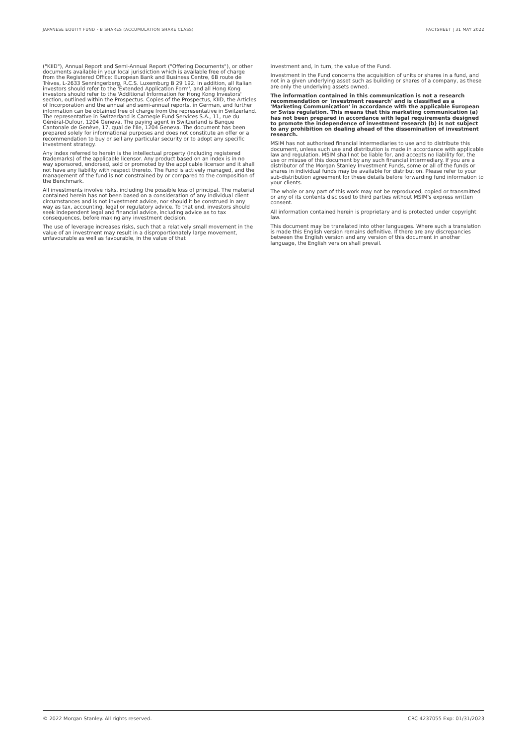JAPANESE EQUITY FUND - B SHARES (ACCUMULATION SHARE CLASS) FACTSHEET | 31 MAY 2022
("KIID"), Annual Report and Semi-Annual Report ("Offering Documents"), or other documents available in your local jurisdiction which is available free of charge from the Registered Office: European Bank and Business Centre, 6B route de Trèves, L-2633 Senningerberg, R.C.S. Luxemburg B 29 192. In addition, all Italian investors should refer to the 'Extended Application Form', and all Hong Kong investors should refer to the 'Additional Information for Hong Kong Investors' section, outlined within the Prospectus. Copies of the Prospectus, KIID, the Articles of Incorporation and the annual and semi-annual reports, in German, and further information can be obtained free of charge from the representative in Switzerland. The representative in Switzerland is Carnegie Fund Services S.A., 11, rue du Général-Dufour, 1204 Geneva. The paying agent in Switzerland is Banque Cantonale de Genève, 17, quai de l'Ile, 1204 Geneva. The document has been prepared solely for informational purposes and does not constitute an offer or a recommendation to buy or sell any particular security or to adopt any specific investment strategy.
Any index referred to herein is the intellectual property (including registered trademarks) of the applicable licensor. Any product based on an index is in no way sponsored, endorsed, sold or promoted by the applicable licensor and it shall not have any liability with respect thereto. The Fund is actively managed, and the management of the fund is not constrained by or compared to the composition of the Benchmark.
All investments involve risks, including the possible loss of principal. The material contained herein has not been based on a consideration of any individual client circumstances and is not investment advice, nor should it be construed in any way as tax, accounting, legal or regulatory advice. To that end, investors should seek independent legal and financial advice, including advice as to tax consequences, before making any investment decision.
The use of leverage increases risks, such that a relatively small movement in the value of an investment may result in a disproportionately large movement, unfavourable as well as favourable, in the value of that
investment and, in turn, the value of the Fund.
Investment in the Fund concerns the acquisition of units or shares in a fund, and not in a given underlying asset such as building or shares of a company, as these are only the underlying assets owned.
The information contained in this communication is not a research recommendation or 'investment research' and is classified as a 'Marketing Communication' in accordance with the applicable European or Swiss regulation. This means that this marketing communication (a) has not been prepared in accordance with legal requirements designed to promote the independence of investment research (b) is not subject to any prohibition on dealing ahead of the dissemination of investment research.
MSIM has not authorised financial intermediaries to use and to distribute this document, unless such use and distribution is made in accordance with applicable law and regulation. MSIM shall not be liable for, and accepts no liability for, the use or misuse of this document by any such financial intermediary. If you are a distributor of the Morgan Stanley Investment Funds, some or all of the funds or shares in individual funds may be available for distribution. Please refer to your sub-distribution agreement for these details before forwarding fund information to your clients.
The whole or any part of this work may not be reproduced, copied or transmitted or any of its contents disclosed to third parties without MSIM's express written consent.
All information contained herein is proprietary and is protected under copyright law.
This document may be translated into other languages. Where such a translation is made this English version remains definitive. If there are any discrepancies between the English version and any version of this document in another language, the English version shall prevail.
© 2022 Morgan Stanley. All rights reserved. CRC 4237055 Exp: 01/31/2023